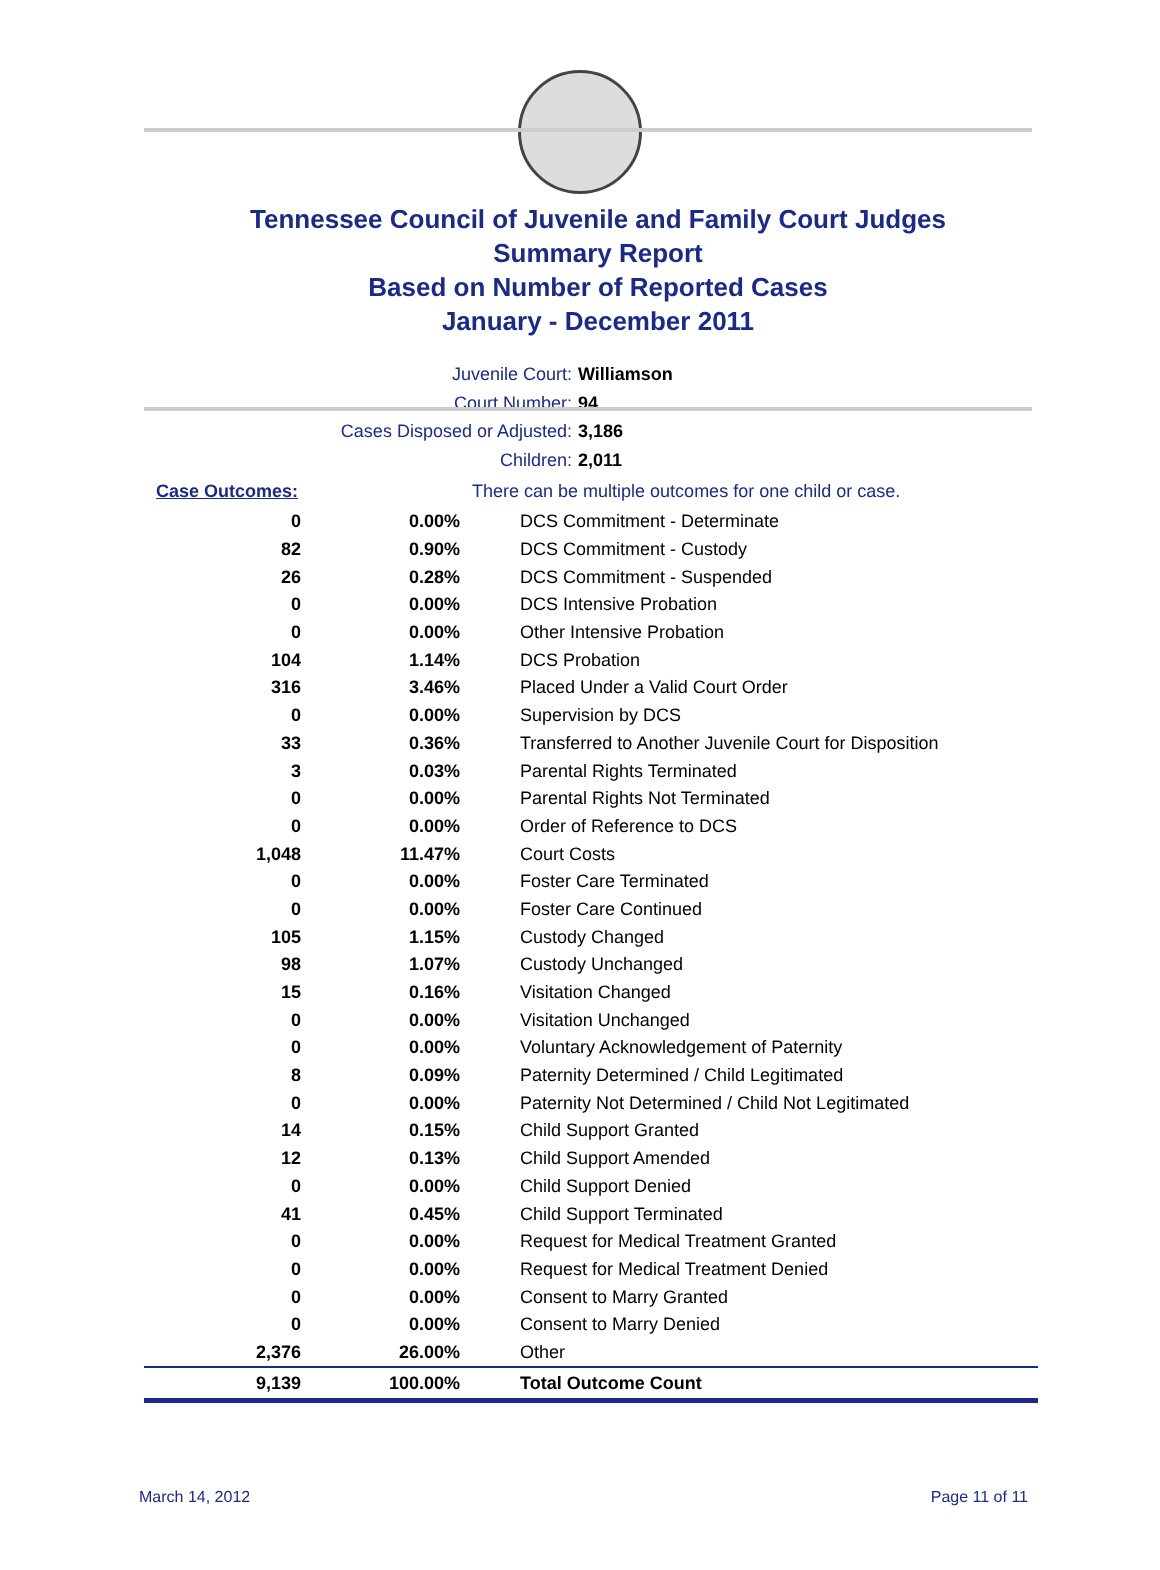Tennessee Council of Juvenile and Family Court Judges
Summary Report
Based on Number of Reported Cases
January - December 2011
Juvenile Court: Williamson
Court Number: 94
Cases Disposed or Adjusted: 3,186
Children: 2,011
| Case Outcomes: | | There can be multiple outcomes for one child or case. |
| 0 | 0.00% | DCS Commitment - Determinate |
| 82 | 0.90% | DCS Commitment - Custody |
| 26 | 0.28% | DCS Commitment - Suspended |
| 0 | 0.00% | DCS Intensive Probation |
| 0 | 0.00% | Other Intensive Probation |
| 104 | 1.14% | DCS Probation |
| 316 | 3.46% | Placed Under a Valid Court Order |
| 0 | 0.00% | Supervision by DCS |
| 33 | 0.36% | Transferred to Another Juvenile Court for Disposition |
| 3 | 0.03% | Parental Rights Terminated |
| 0 | 0.00% | Parental Rights Not Terminated |
| 0 | 0.00% | Order of Reference to DCS |
| 1,048 | 11.47% | Court Costs |
| 0 | 0.00% | Foster Care Terminated |
| 0 | 0.00% | Foster Care Continued |
| 105 | 1.15% | Custody Changed |
| 98 | 1.07% | Custody Unchanged |
| 15 | 0.16% | Visitation Changed |
| 0 | 0.00% | Visitation Unchanged |
| 0 | 0.00% | Voluntary Acknowledgement of Paternity |
| 8 | 0.09% | Paternity Determined / Child Legitimated |
| 0 | 0.00% | Paternity Not Determined / Child Not Legitimated |
| 14 | 0.15% | Child Support Granted |
| 12 | 0.13% | Child Support Amended |
| 0 | 0.00% | Child Support Denied |
| 41 | 0.45% | Child Support Terminated |
| 0 | 0.00% | Request for Medical Treatment Granted |
| 0 | 0.00% | Request for Medical Treatment Denied |
| 0 | 0.00% | Consent to Marry Granted |
| 0 | 0.00% | Consent to Marry Denied |
| 2,376 | 26.00% | Other |
| 9,139 | 100.00% | Total Outcome Count |
March 14, 2012 Page 11 of 11